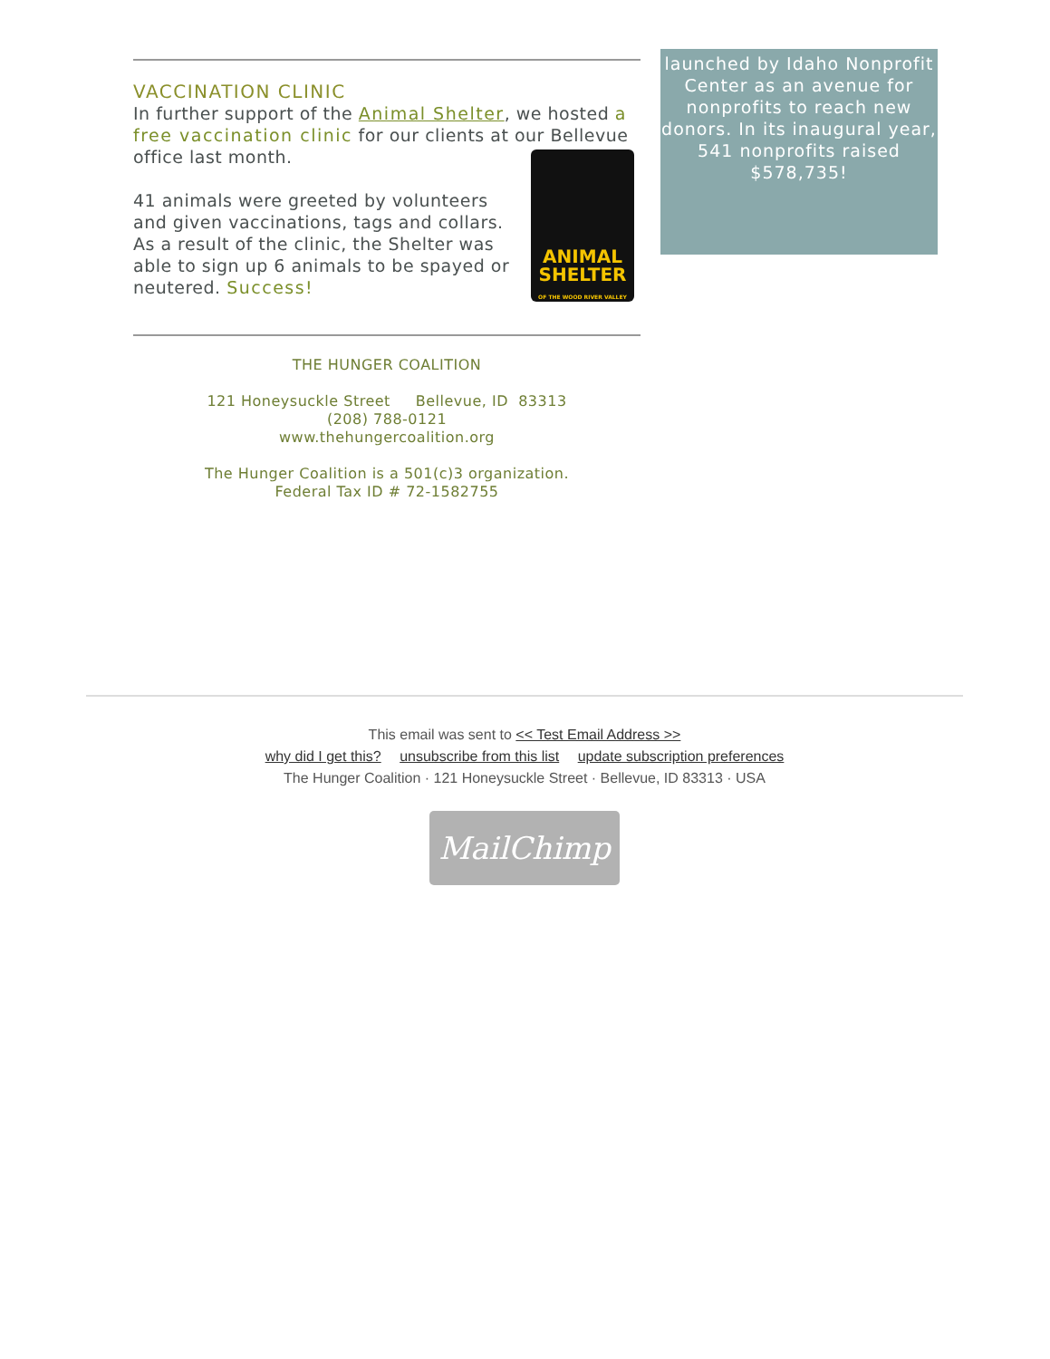VACCINATION CLINIC
In further support of the Animal Shelter, we hosted a free vaccination clinic for our clients at our Bellevue office last month.
ANIMAL
SHELTER
OF THE WOOD RIVER VALLEY
41 animals were greeted by volunteers and given vaccinations, tags and collars. As a result of the clinic, the Shelter was able to sign up 6 animals to be spayed or neutered. Success!
THE HUNGER COALITION
121 Honeysuckle Street Bellevue, ID 83313
(208) 788-0121
www.thehungercoalition.org
The Hunger Coalition is a 501(c)3 organization.
Federal Tax ID # 72-1582755
launched by Idaho Nonprofit Center as an avenue for nonprofits to reach new donors. In its inaugural year, 541 nonprofits raised $578,735!
This email was sent to << Test Email Address >>
why did I get this? unsubscribe from this list update subscription preferences
The Hunger Coalition · 121 Honeysuckle Street · Bellevue, ID 83313 · USA
MailChimp